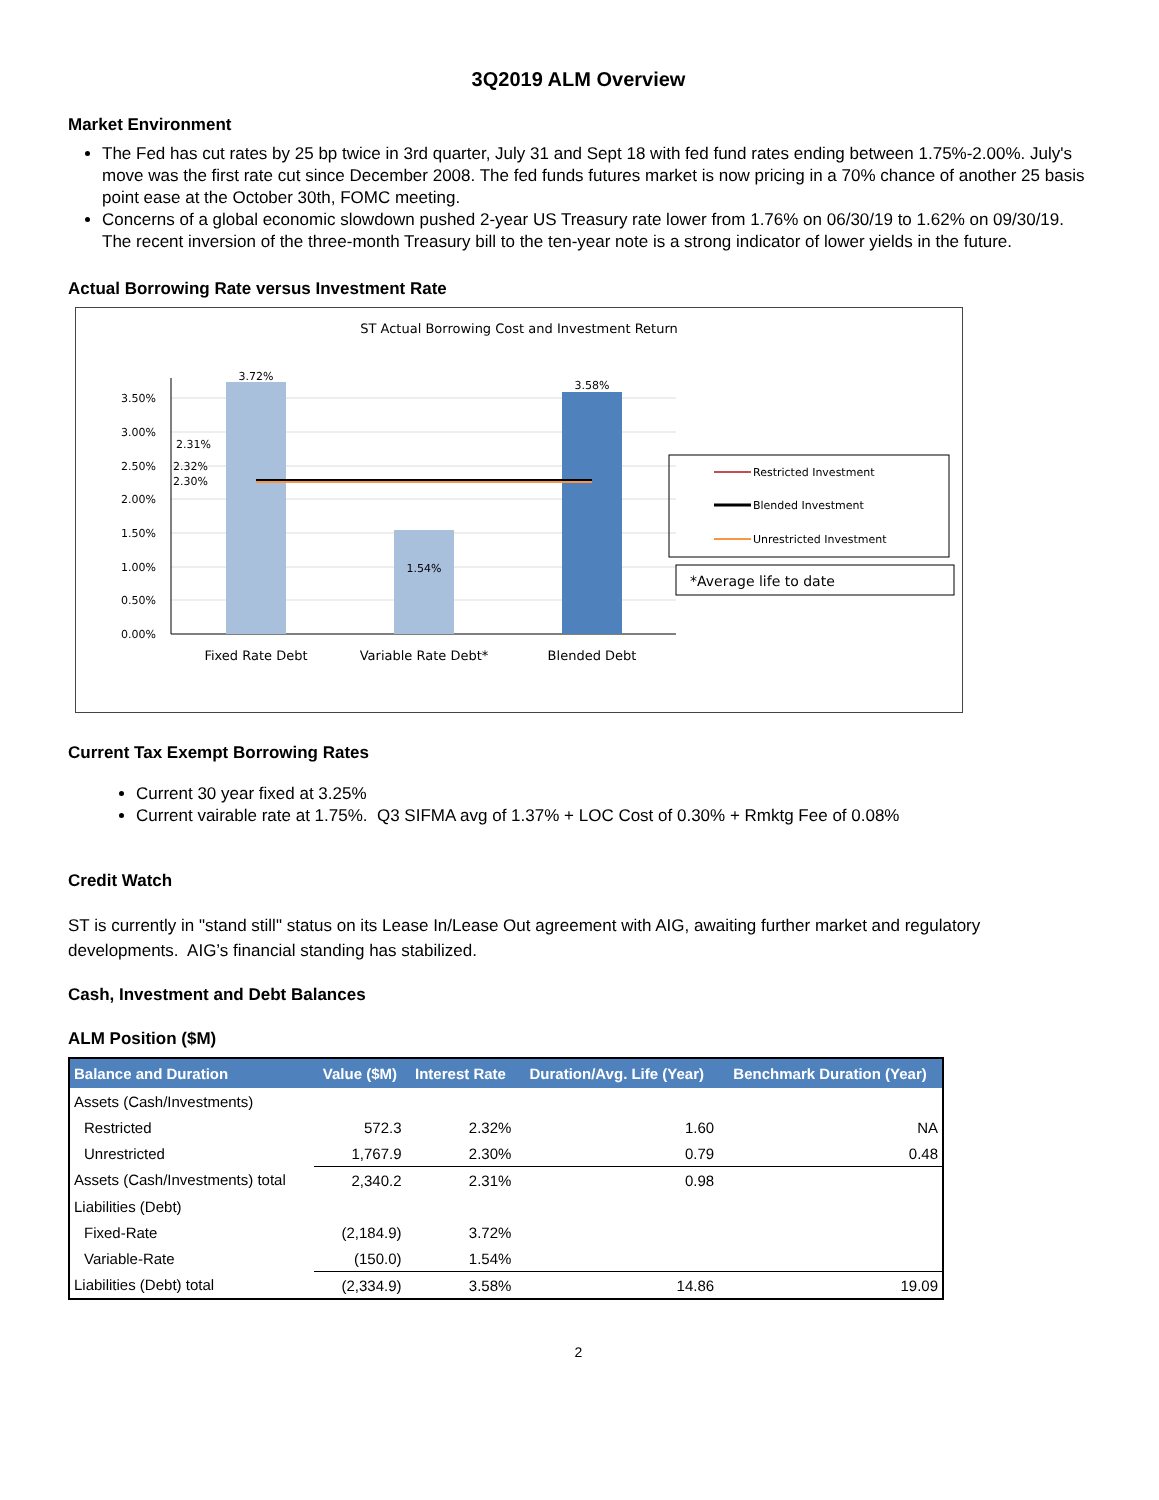3Q2019 ALM Overview
Market Environment
The Fed has cut rates by 25 bp twice in 3rd quarter, July 31 and Sept 18 with fed fund rates ending between 1.75%-2.00%. July's move was the first rate cut since December 2008. The fed funds futures market is now pricing in a 70% chance of another 25 basis point ease at the October 30th, FOMC meeting.
Concerns of a global economic slowdown pushed 2-year US Treasury rate lower from 1.76% on 06/30/19 to 1.62% on 09/30/19. The recent inversion of the three-month Treasury bill to the ten-year note is a strong indicator of lower yields in the future.
Actual Borrowing Rate versus Investment Rate
ST Actual Borrowing Cost and Investment Return
3.50%
3.00%
2.50%
2.00%
1.50%
1.00%
0.50%
0.00%
3.72%
1.54%
3.58%
2.31%
2.32%
2.30%
Fixed Rate Debt
Variable Rate Debt*
Blended Debt
Restricted Investment
Blended Investment
Unrestricted Investment
*Average life to date
Current Tax Exempt Borrowing Rates
Current 30 year fixed at 3.25%
Current vairable rate at 1.75%. Q3 SIFMA avg of 1.37% + LOC Cost of 0.30% + Rmktg Fee of 0.08%
Credit Watch
ST is currently in "stand still" status on its Lease In/Lease Out agreement with AIG, awaiting further market and regulatory developments. AIG’s financial standing has stabilized.
Cash, Investment and Debt Balances
ALM Position ($M)
| Balance and Duration | Value ($M) | Interest Rate | Duration/Avg. Life (Year) | Benchmark Duration (Year) |
| --- | --- | --- | --- | --- |
| Assets (Cash/Investments) | | | | |
| Restricted | 572.3 | 2.32% | 1.60 | NA |
| Unrestricted | 1,767.9 | 2.30% | 0.79 | 0.48 |
| Assets (Cash/Investments) total | 2,340.2 | 2.31% | 0.98 | |
| Liabilities (Debt) | | | | |
| Fixed-Rate | (2,184.9) | 3.72% | | |
| Variable-Rate | (150.0) | 1.54% | | |
| Liabilities (Debt) total | (2,334.9) | 3.58% | 14.86 | 19.09 |
2